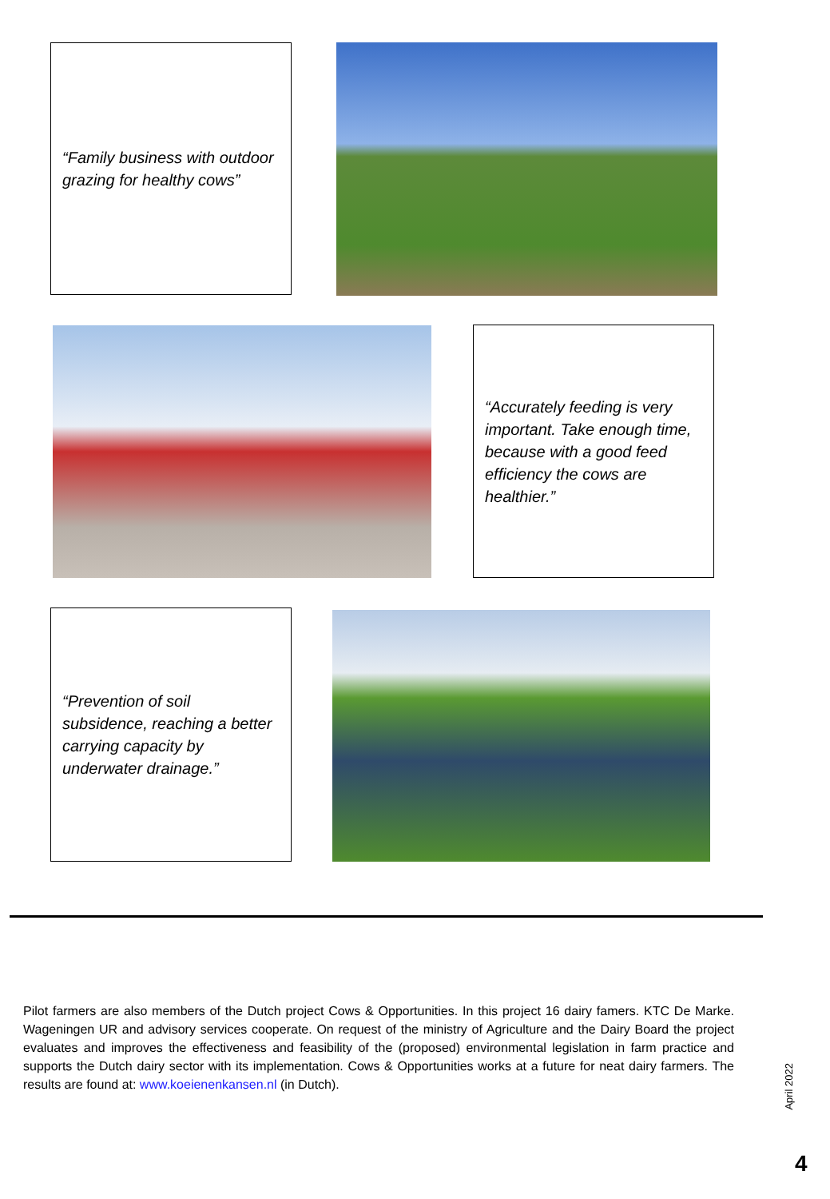“Family business with outdoor grazing for healthy cows”
“Accurately feeding is very important. Take enough time, because with a good feed efficiency the cows are healthier.”
“Prevention of soil subsidence, reaching a better carrying capacity by underwater drainage.”
Pilot farmers are also members of the Dutch project Cows & Opportunities. In this project 16 dairy famers. KTC De Marke. Wageningen UR and advisory services cooperate. On request of the ministry of Agriculture and the Dairy Board the project evaluates and improves the effectiveness and feasibility of the (proposed) environmental legislation in farm practice and supports the Dutch dairy sector with its implementation. Cows & Opportunities works at a future for neat dairy farmers. The results are found at: www.koeienenkansen.nl (in Dutch).
April 2022
4